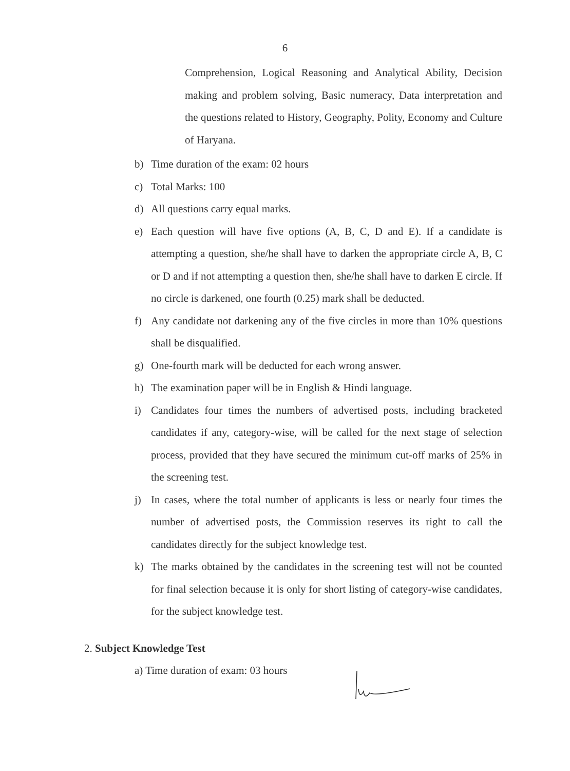6
Comprehension, Logical Reasoning and Analytical Ability, Decision making and problem solving, Basic numeracy, Data interpretation and the questions related to History, Geography, Polity, Economy and Culture of Haryana.
b) Time duration of the exam: 02 hours
c) Total Marks: 100
d) All questions carry equal marks.
e) Each question will have five options (A, B, C, D and E). If a candidate is attempting a question, she/he shall have to darken the appropriate circle A, B, C or D and if not attempting a question then, she/he shall have to darken E circle. If no circle is darkened, one fourth (0.25) mark shall be deducted.
f) Any candidate not darkening any of the five circles in more than 10% questions shall be disqualified.
g) One-fourth mark will be deducted for each wrong answer.
h) The examination paper will be in English & Hindi language.
i) Candidates four times the numbers of advertised posts, including bracketed candidates if any, category-wise, will be called for the next stage of selection process, provided that they have secured the minimum cut-off marks of 25% in the screening test.
j) In cases, where the total number of applicants is less or nearly four times the number of advertised posts, the Commission reserves its right to call the candidates directly for the subject knowledge test.
k) The marks obtained by the candidates in the screening test will not be counted for final selection because it is only for short listing of category-wise candidates, for the subject knowledge test.
2. Subject Knowledge Test
a) Time duration of exam: 03 hours